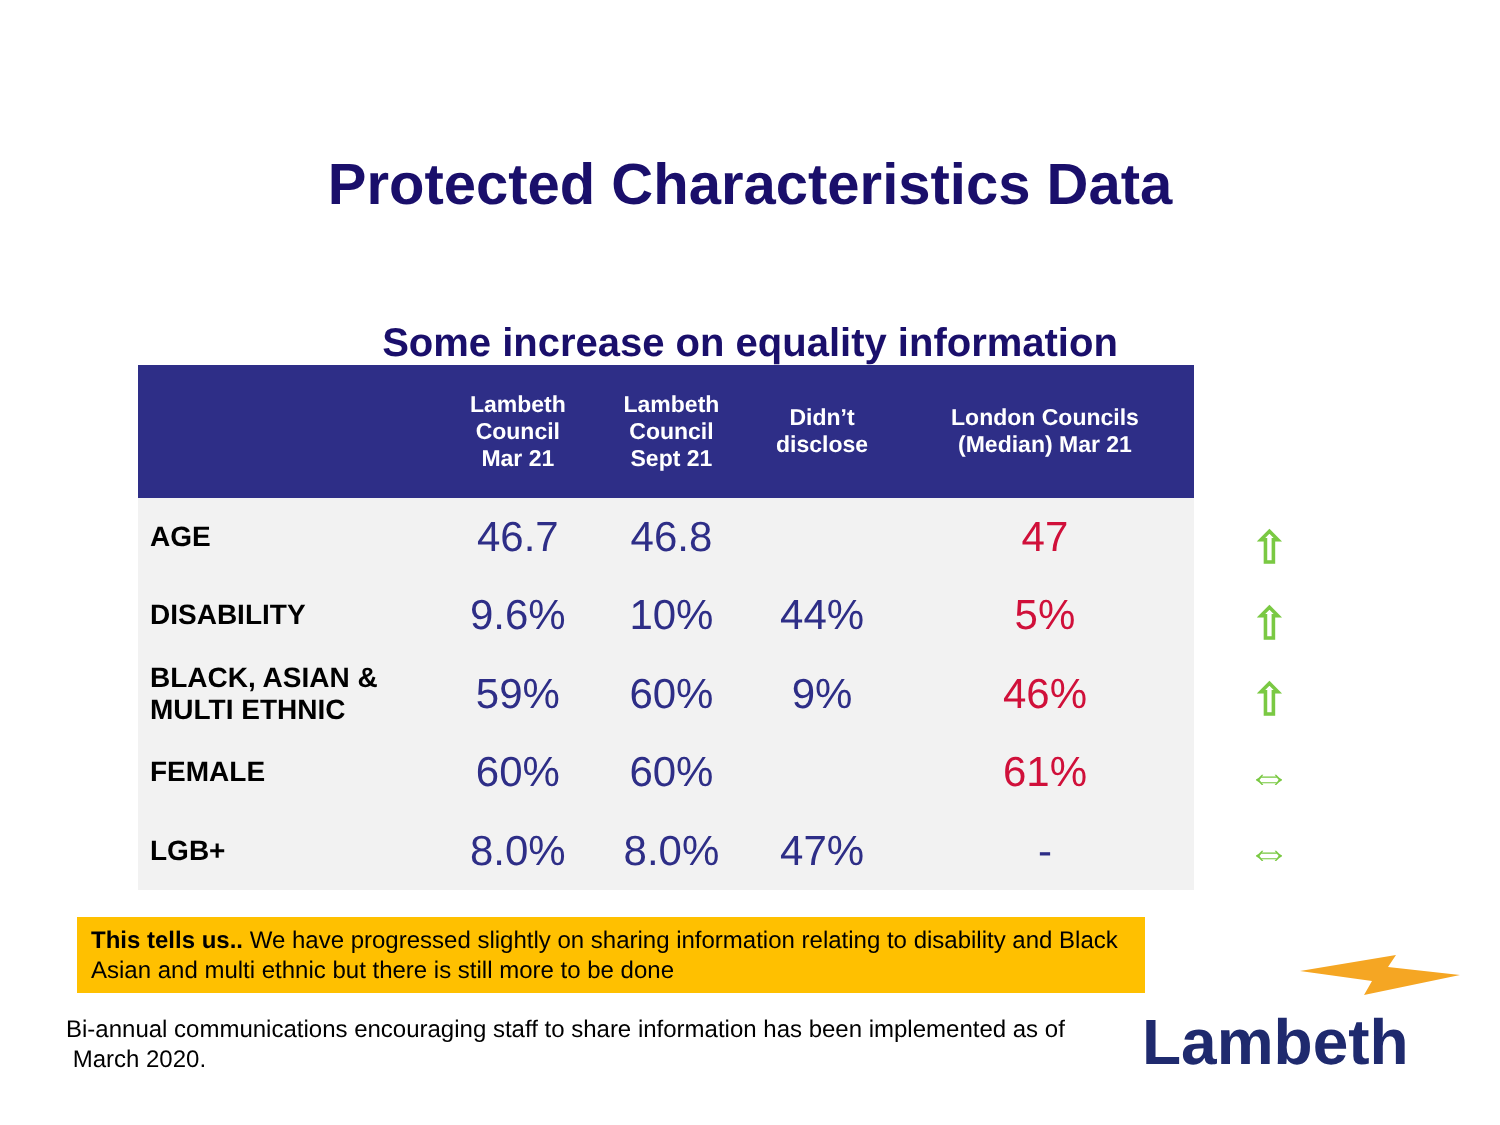Protected Characteristics Data
Some increase on equality information
| | Lambeth Council Mar 21 | Lambeth Council Sept 21 | Didn’t disclose | London Councils (Median) Mar 21 |
| --- | --- | --- | --- | --- |
| AGE | 46.7 | 46.8 | | 47 |
| DISABILITY | 9.6% | 10% | 44% | 5% |
| BLACK, ASIAN & MULTI ETHNIC | 59% | 60% | 9% | 46% |
| FEMALE | 60% | 60% | | 61% |
| LGB+ | 8.0% | 8.0% | 47% | - |
⇧
⇧
⇧
⇔
⇔
This tells us.. We have progressed slightly on sharing information relating to disability and Black Asian and multi ethnic but there is still more to be done
Bi-annual communications encouraging staff to share information has been implemented as of March 2020.
Lambeth